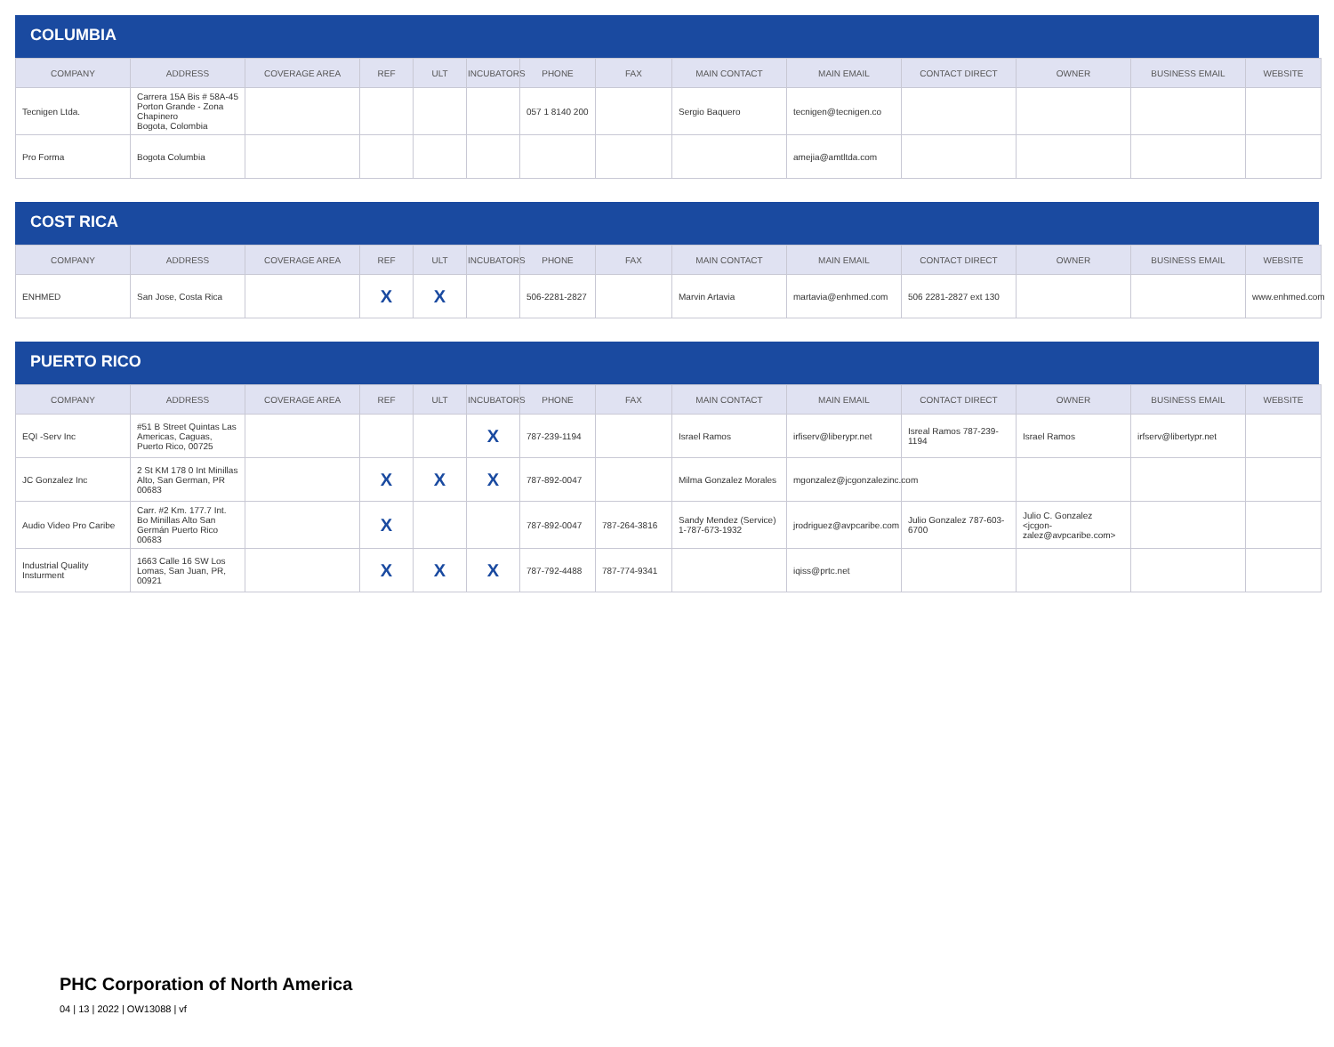COLUMBIA
| COMPANY | ADDRESS | COVERAGE AREA | REF | ULT | INCUBATORS | PHONE | FAX | MAIN CONTACT | MAIN EMAIL | CONTACT DIRECT | OWNER | BUSINESS EMAIL | WEBSITE |
| --- | --- | --- | --- | --- | --- | --- | --- | --- | --- | --- | --- | --- | --- |
| Tecnigen Ltda. | Carrera 15A Bis # 58A-45 Porton Grande - Zona Chapinero Bogota, Colombia | | | | | 057 1 8140 200 | | Sergio Baquero | tecnigen@tecnigen.co | | | | |
| Pro Forma | Bogota Columbia | | | | | | | | amejia@amtltda.com | | | | |
COST RICA
| COMPANY | ADDRESS | COVERAGE AREA | REF | ULT | INCUBATORS | PHONE | FAX | MAIN CONTACT | MAIN EMAIL | CONTACT DIRECT | OWNER | BUSINESS EMAIL | WEBSITE |
| --- | --- | --- | --- | --- | --- | --- | --- | --- | --- | --- | --- | --- | --- |
| ENHMED | San Jose, Costa Rica | | X | X | | 506-2281-2827 | | Marvin Artavia | martavia@enhmed.com | 506 2281-2827 ext 130 | | | www.enhmed.com |
PUERTO RICO
| COMPANY | ADDRESS | COVERAGE AREA | REF | ULT | INCUBATORS | PHONE | FAX | MAIN CONTACT | MAIN EMAIL | CONTACT DIRECT | OWNER | BUSINESS EMAIL | WEBSITE |
| --- | --- | --- | --- | --- | --- | --- | --- | --- | --- | --- | --- | --- | --- |
| EQI -Serv Inc | #51 B Street Quintas Las Americas, Caguas, Puerto Rico, 00725 | | | | X | 787-239-1194 | | Israel Ramos | irfiserv@liberypr.net | Isreal Ramos 787-239-1194 | Israel Ramos | irfserv@libertypr.net | |
| JC Gonzalez Inc | 2 St KM 178 0 Int Minillas Alto, San German, PR 00683 | | X | X | X | 787-892-0047 | | Milma Gonzalez Morales | mgonzalez@jcgonzalezinc.com | | | | |
| Audio Video Pro Caribe | Carr. #2 Km. 177.7 Int. Bo Minillas Alto San Germán Puerto Rico 00683 | | X | | | 787-892-0047 | 787-264-3816 | Sandy Mendez (Service) 1-787-673-1932 | jrodriguez@avpcaribe.com | Julio Gonzalez 787-603-6700 | Julio C. Gonzalez <jcgon-zalez@avpcaribe.com> | | |
| Industrial Quality Insturment | 1663 Calle 16 SW Los Lomas, San Juan, PR, 00921 | | X | X | X | 787-792-4488 | 787-774-9341 | | iqiss@prtc.net | | | | |
PHC Corporation of North America
04 | 13 | 2022 | OW13088 | vf